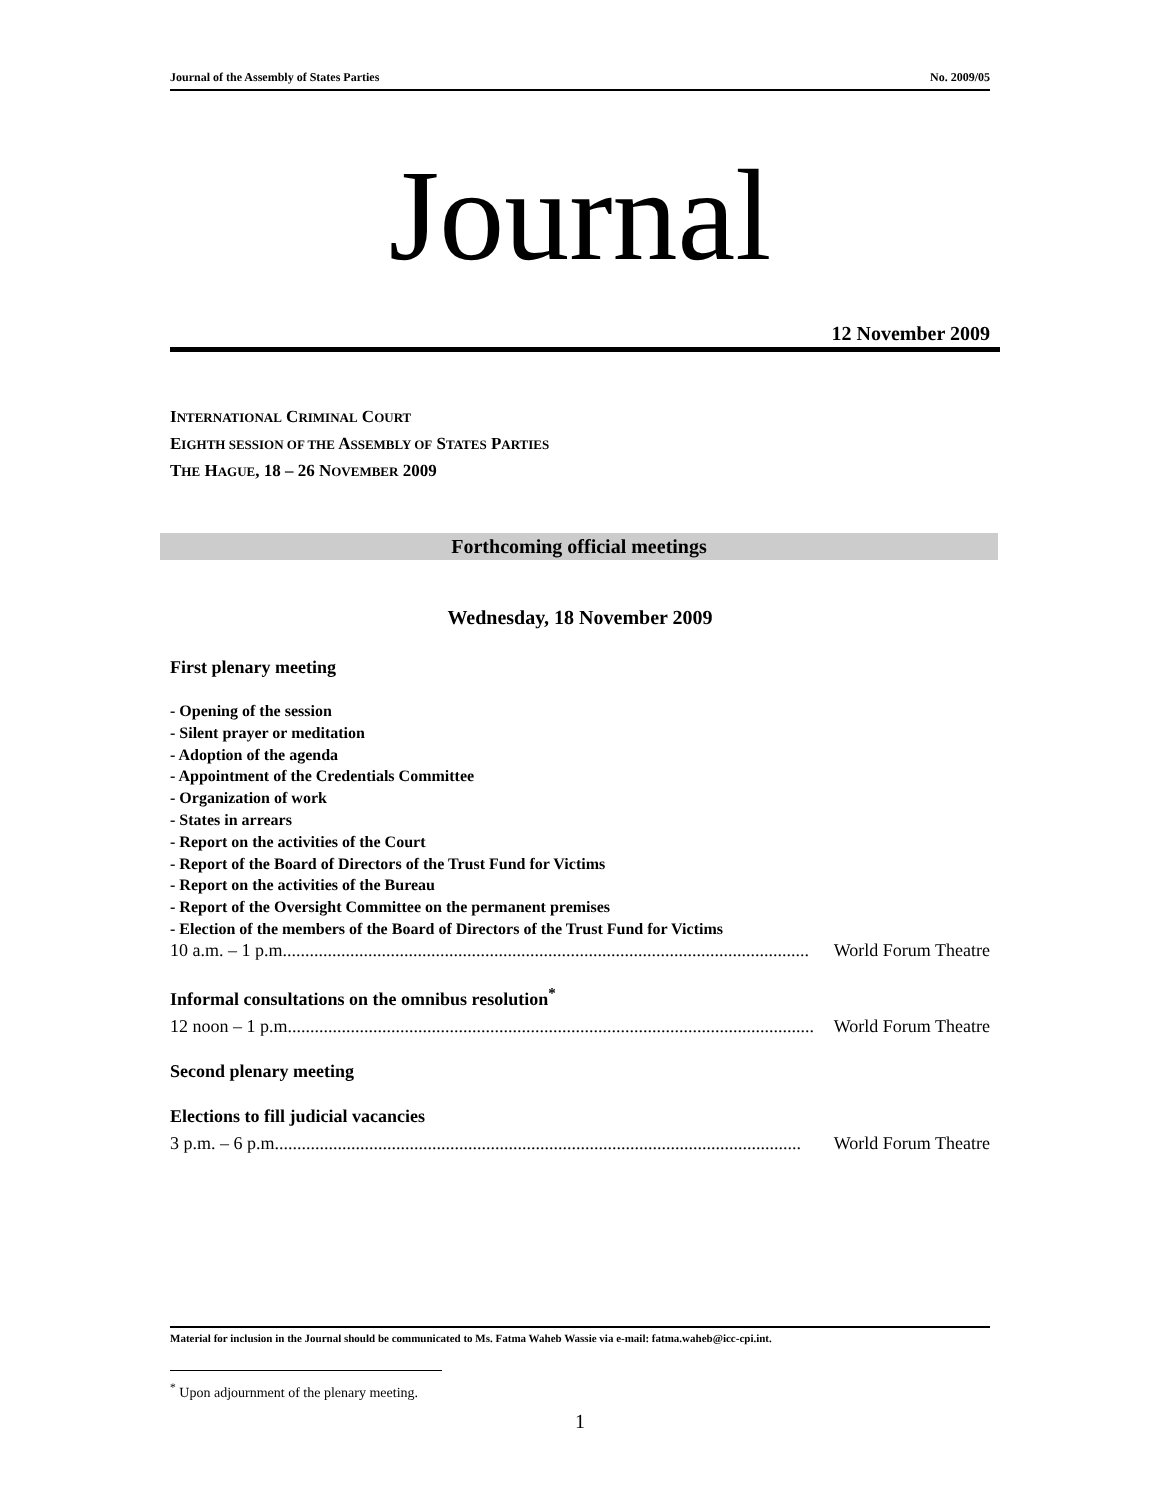Journal of the Assembly of States Parties No. 2009/05
Journal
12 November 2009
INTERNATIONAL CRIMINAL COURT
EIGHTH SESSION OF THE ASSEMBLY OF STATES PARTIES
THE HAGUE, 18 – 26 NOVEMBER 2009
Forthcoming official meetings
Wednesday, 18 November 2009
First plenary meeting
- Opening of the session
- Silent prayer or meditation
- Adoption of the agenda
- Appointment of the Credentials Committee
- Organization of work
- States in arrears
- Report on the activities of the Court
- Report of the Board of Directors of the Trust Fund for Victims
- Report on the activities of the Bureau
- Report of the Oversight Committee on the permanent premises
- Election of the members of the Board of Directors of the Trust Fund for Victims
10 a.m. – 1 p.m..................................................................................................................... World Forum Theatre
Informal consultations on the omnibus resolution<sup>*</sup>
12 noon – 1 p.m..................................................................................................................... World Forum Theatre
Second plenary meeting
Elections to fill judicial vacancies
3 p.m. – 6 p.m..................................................................................................................... World Forum Theatre
Material for inclusion in the Journal should be communicated to Ms. Fatma Waheb Wassie via e-mail: fatma.waheb@icc-cpi.int.
<sup>*</sup> Upon adjournment of the plenary meeting.
1